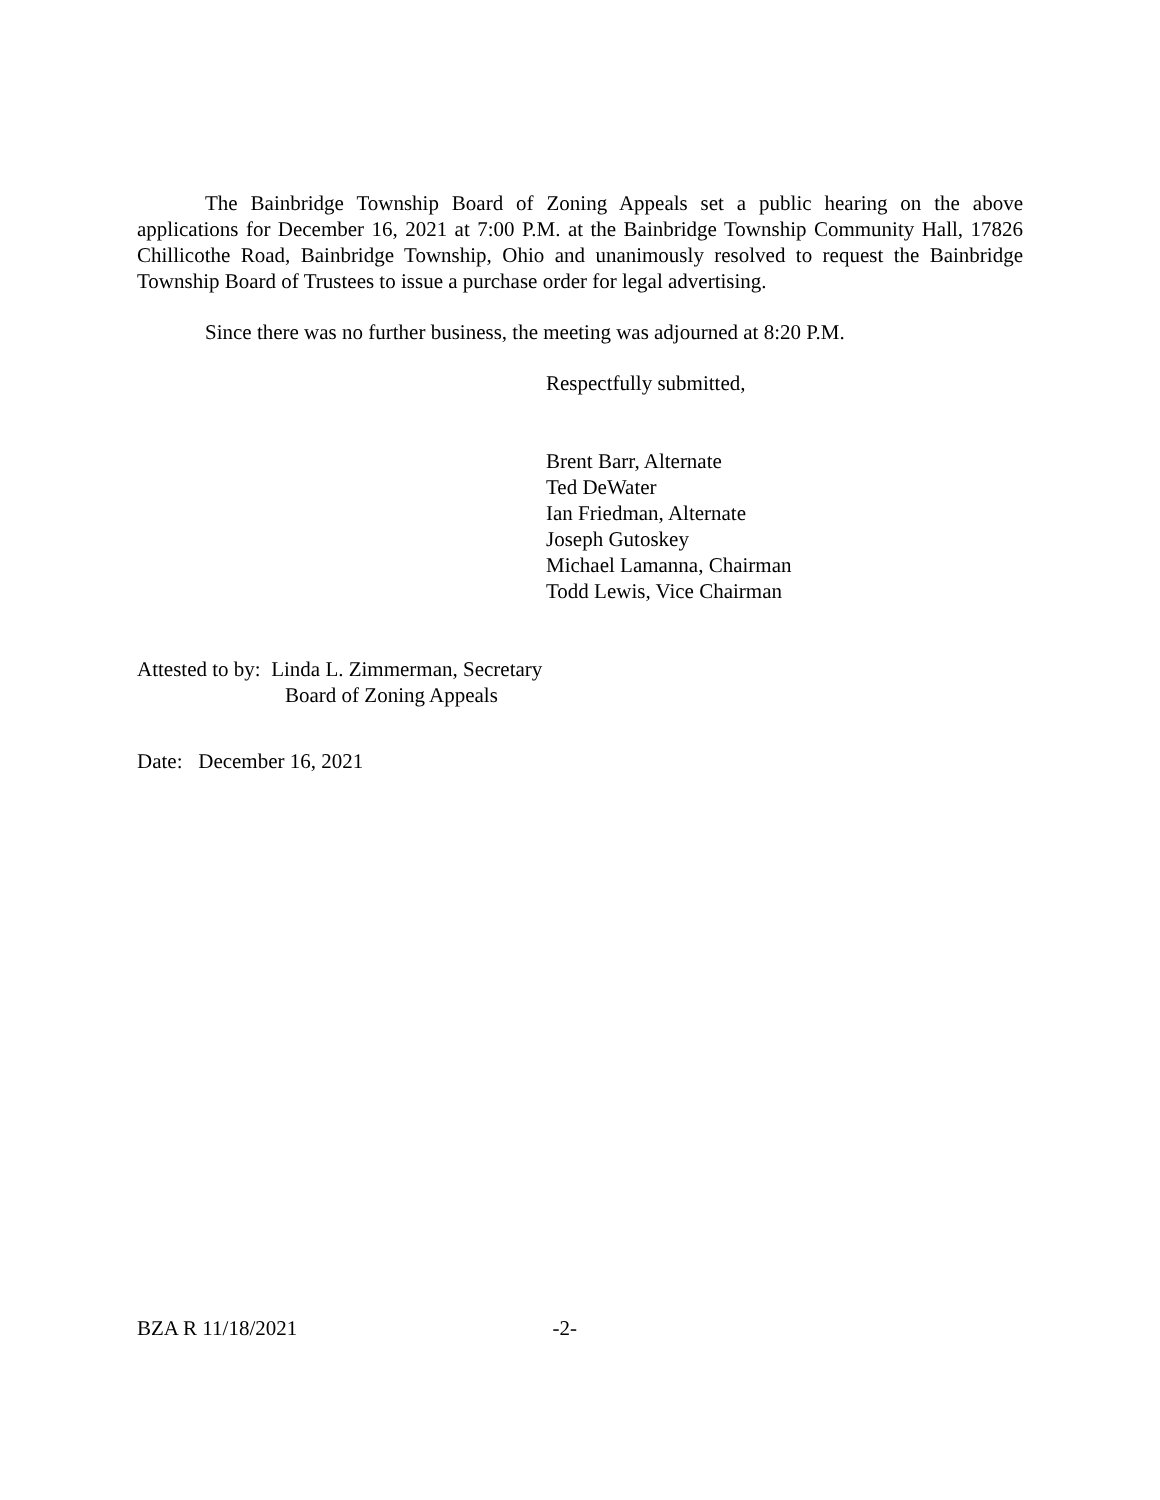The Bainbridge Township Board of Zoning Appeals set a public hearing on the above applications for December 16, 2021 at 7:00 P.M. at the Bainbridge Township Community Hall, 17826 Chillicothe Road, Bainbridge Township, Ohio and unanimously resolved to request the Bainbridge Township Board of Trustees to issue a purchase order for legal advertising.
Since there was no further business, the meeting was adjourned at 8:20 P.M.
Respectfully submitted,
Brent Barr, Alternate
Ted DeWater
Ian Friedman, Alternate
Joseph Gutoskey
Michael Lamanna, Chairman
Todd Lewis, Vice Chairman
Attested to by: Linda L. Zimmerman, Secretary
Board of Zoning Appeals
Date: December 16, 2021
BZA R 11/18/2021 -2-